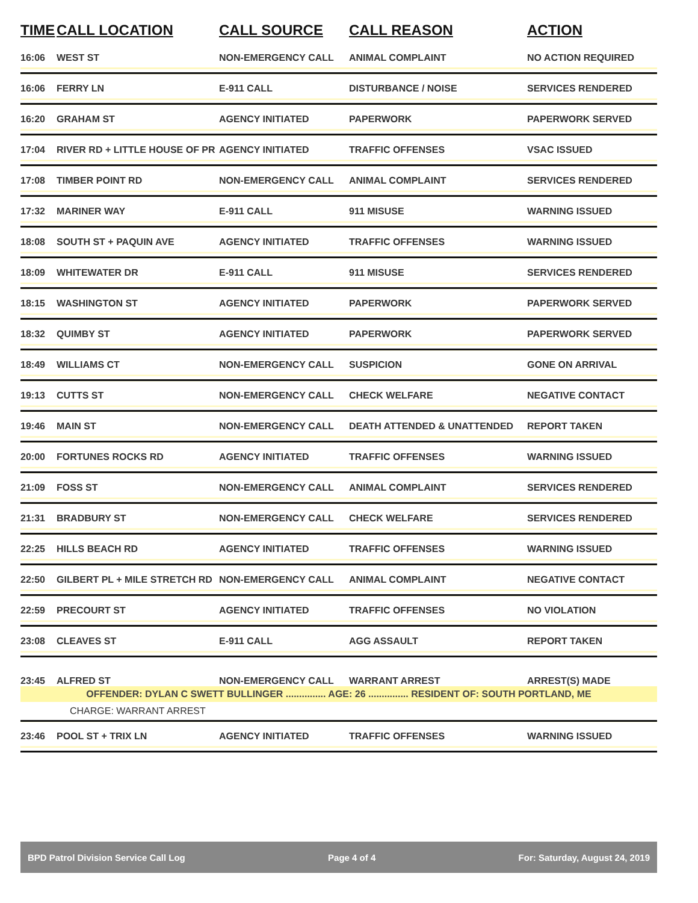| TIME | CALL LOCATION | CALL SOURCE | CALL REASON | ACTION |
| --- | --- | --- | --- | --- |
| 16:06 | WEST ST | NON-EMERGENCY CALL | ANIMAL COMPLAINT | NO ACTION REQUIRED |
| 16:06 | FERRY LN | E-911 CALL | DISTURBANCE / NOISE | SERVICES RENDERED |
| 16:20 | GRAHAM ST | AGENCY INITIATED | PAPERWORK | PAPERWORK SERVED |
| 17:04 | RIVER RD + LITTLE HOUSE OF PR | AGENCY INITIATED | TRAFFIC OFFENSES | VSAC ISSUED |
| 17:08 | TIMBER POINT RD | NON-EMERGENCY CALL | ANIMAL COMPLAINT | SERVICES RENDERED |
| 17:32 | MARINER WAY | E-911 CALL | 911 MISUSE | WARNING ISSUED |
| 18:08 | SOUTH ST + PAQUIN AVE | AGENCY INITIATED | TRAFFIC OFFENSES | WARNING ISSUED |
| 18:09 | WHITEWATER DR | E-911 CALL | 911 MISUSE | SERVICES RENDERED |
| 18:15 | WASHINGTON ST | AGENCY INITIATED | PAPERWORK | PAPERWORK SERVED |
| 18:32 | QUIMBY ST | AGENCY INITIATED | PAPERWORK | PAPERWORK SERVED |
| 18:49 | WILLIAMS CT | NON-EMERGENCY CALL | SUSPICION | GONE ON ARRIVAL |
| 19:13 | CUTTS ST | NON-EMERGENCY CALL | CHECK WELFARE | NEGATIVE CONTACT |
| 19:46 | MAIN ST | NON-EMERGENCY CALL | DEATH ATTENDED & UNATTENDED | REPORT TAKEN |
| 20:00 | FORTUNES ROCKS RD | AGENCY INITIATED | TRAFFIC OFFENSES | WARNING ISSUED |
| 21:09 | FOSS ST | NON-EMERGENCY CALL | ANIMAL COMPLAINT | SERVICES RENDERED |
| 21:31 | BRADBURY ST | NON-EMERGENCY CALL | CHECK WELFARE | SERVICES RENDERED |
| 22:25 | HILLS BEACH RD | AGENCY INITIATED | TRAFFIC OFFENSES | WARNING ISSUED |
| 22:50 | GILBERT PL + MILE STRETCH RD | NON-EMERGENCY CALL | ANIMAL COMPLAINT | NEGATIVE CONTACT |
| 22:59 | PRECOURT ST | AGENCY INITIATED | TRAFFIC OFFENSES | NO VIOLATION |
| 23:08 | CLEAVES ST | E-911 CALL | AGG ASSAULT | REPORT TAKEN |
| 23:45 | ALFRED ST | NON-EMERGENCY CALL | WARRANT ARREST | ARREST(S) MADE |
| OFFENDER: DYLAN C SWETT BULLINGER ............... AGE: 26 ............... RESIDENT OF: SOUTH PORTLAND, ME | | | | |
| | CHARGE: WARRANT ARREST | | | |
| 23:46 | POOL ST + TRIX LN | AGENCY INITIATED | TRAFFIC OFFENSES | WARNING ISSUED |
BPD Patrol Division Service Call Log Page 4 of 4 For: Saturday, August 24, 2019